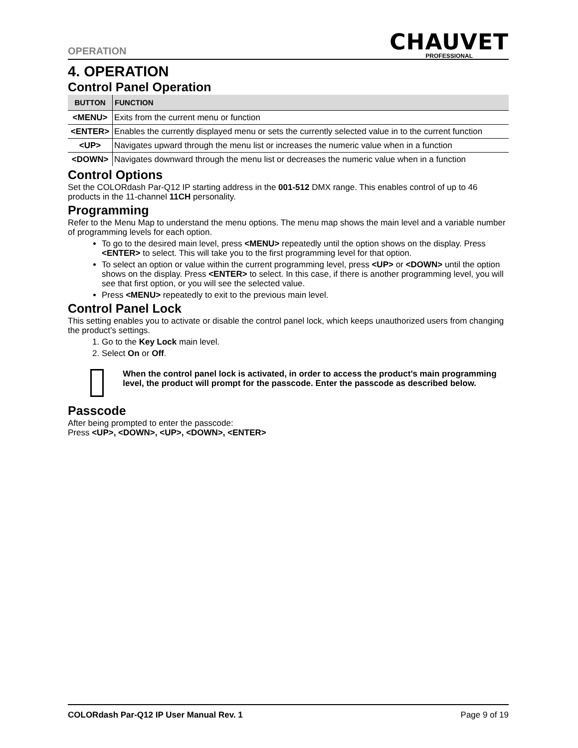OPERATION
CHAUVET
PROFESSIONAL
4. OPERATION
Control Panel Operation
| BUTTON | FUNCTION |
| --- | --- |
| <MENU> | Exits from the current menu or function |
| <ENTER> | Enables the currently displayed menu or sets the currently selected value in to the current function |
| <UP> | Navigates upward through the menu list or increases the numeric value when in a function |
| <DOWN> | Navigates downward through the menu list or decreases the numeric value when in a function |
Control Options
Set the COLORdash Par-Q12 IP starting address in the 001-512 DMX range. This enables control of up to 46 products in the 11-channel 11CH personality.
Programming
Refer to the Menu Map to understand the menu options. The menu map shows the main level and a variable number of programming levels for each option.
To go to the desired main level, press <MENU> repeatedly until the option shows on the display. Press <ENTER> to select. This will take you to the first programming level for that option.
To select an option or value within the current programming level, press <UP> or <DOWN> until the option shows on the display. Press <ENTER> to select. In this case, if there is another programming level, you will see that first option, or you will see the selected value.
Press <MENU> repeatedly to exit to the previous main level.
Control Panel Lock
This setting enables you to activate or disable the control panel lock, which keeps unauthorized users from changing the product’s settings.
1. Go to the Key Lock main level.
2. Select On or Off.
When the control panel lock is activated, in order to access the product’s main programming level, the product will prompt for the passcode. Enter the passcode as described below.
Passcode
After being prompted to enter the passcode:
Press <UP>, <DOWN>, <UP>, <DOWN>, <ENTER>
COLORdash Par-Q12 IP User Manual Rev. 1 Page 9 of 19